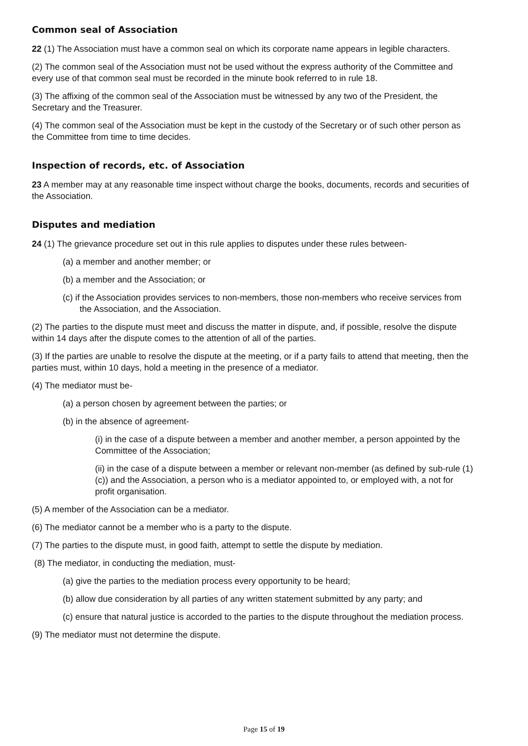Common seal of Association
22 (1) The Association must have a common seal on which its corporate name appears in legible characters.
(2) The common seal of the Association must not be used without the express authority of the Committee and every use of that common seal must be recorded in the minute book referred to in rule 18.
(3) The affixing of the common seal of the Association must be witnessed by any two of the President, the Secretary and the Treasurer.
(4) The common seal of the Association must be kept in the custody of the Secretary or of such other person as the Committee from time to time decides.
Inspection of records, etc. of Association
23 A member may at any reasonable time inspect without charge the books, documents, records and securities of the Association.
Disputes and mediation
24 (1) The grievance procedure set out in this rule applies to disputes under these rules between-
(a) a member and another member; or
(b) a member and the Association; or
(c) if the Association provides services to non-members, those non-members who receive services from the Association, and the Association.
(2) The parties to the dispute must meet and discuss the matter in dispute, and, if possible, resolve the dispute within 14 days after the dispute comes to the attention of all of the parties.
(3) If the parties are unable to resolve the dispute at the meeting, or if a party fails to attend that meeting, then the parties must, within 10 days, hold a meeting in the presence of a mediator.
(4) The mediator must be-
(a) a person chosen by agreement between the parties; or
(b) in the absence of agreement-
(i) in the case of a dispute between a member and another member, a person appointed by the Committee of the Association;
(ii) in the case of a dispute between a member or relevant non-member (as defined by sub-rule (1) (c)) and the Association, a person who is a mediator appointed to, or employed with, a not for profit organisation.
(5) A member of the Association can be a mediator.
(6) The mediator cannot be a member who is a party to the dispute.
(7) The parties to the dispute must, in good faith, attempt to settle the dispute by mediation.
(8) The mediator, in conducting the mediation, must-
(a) give the parties to the mediation process every opportunity to be heard;
(b) allow due consideration by all parties of any written statement submitted by any party; and
(c) ensure that natural justice is accorded to the parties to the dispute throughout the mediation process.
(9) The mediator must not determine the dispute.
Page 15 of 19